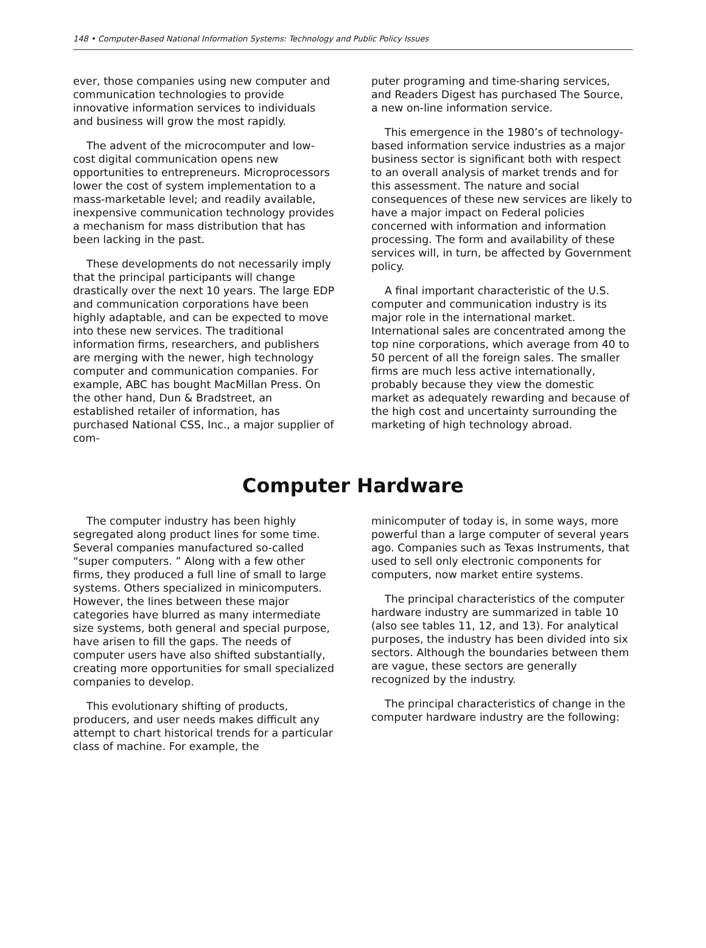148 • Computer-Based National Information Systems: Technology and Public Policy Issues
ever, those companies using new computer and communication technologies to provide innovative information services to individuals and business will grow the most rapidly.
The advent of the microcomputer and low-cost digital communication opens new opportunities to entrepreneurs. Microprocessors lower the cost of system implementation to a mass-marketable level; and readily available, inexpensive communication technology provides a mechanism for mass distribution that has been lacking in the past.
These developments do not necessarily imply that the principal participants will change drastically over the next 10 years. The large EDP and communication corporations have been highly adaptable, and can be expected to move into these new services. The traditional information firms, researchers, and publishers are merging with the newer, high technology computer and communication companies. For example, ABC has bought MacMillan Press. On the other hand, Dun & Bradstreet, an established retailer of information, has purchased National CSS, Inc., a major supplier of com-
puter programing and time-sharing services, and Readers Digest has purchased The Source, a new on-line information service.
This emergence in the 1980’s of technology-based information service industries as a major business sector is significant both with respect to an overall analysis of market trends and for this assessment. The nature and social consequences of these new services are likely to have a major impact on Federal policies concerned with information and information processing. The form and availability of these services will, in turn, be affected by Government policy.
A final important characteristic of the U.S. computer and communication industry is its major role in the international market. International sales are concentrated among the top nine corporations, which average from 40 to 50 percent of all the foreign sales. The smaller firms are much less active internationally, probably because they view the domestic market as adequately rewarding and because of the high cost and uncertainty surrounding the marketing of high technology abroad.
Computer Hardware
The computer industry has been highly segregated along product lines for some time. Several companies manufactured so-called “super computers. ” Along with a few other firms, they produced a full line of small to large systems. Others specialized in minicomputers. However, the lines between these major categories have blurred as many intermediate size systems, both general and special purpose, have arisen to fill the gaps. The needs of computer users have also shifted substantially, creating more opportunities for small specialized companies to develop.
This evolutionary shifting of products, producers, and user needs makes difficult any attempt to chart historical trends for a particular class of machine. For example, the
minicomputer of today is, in some ways, more powerful than a large computer of several years ago. Companies such as Texas Instruments, that used to sell only electronic components for computers, now market entire systems.
The principal characteristics of the computer hardware industry are summarized in table 10 (also see tables 11, 12, and 13). For analytical purposes, the industry has been divided into six sectors. Although the boundaries between them are vague, these sectors are generally recognized by the industry.
The principal characteristics of change in the computer hardware industry are the following: